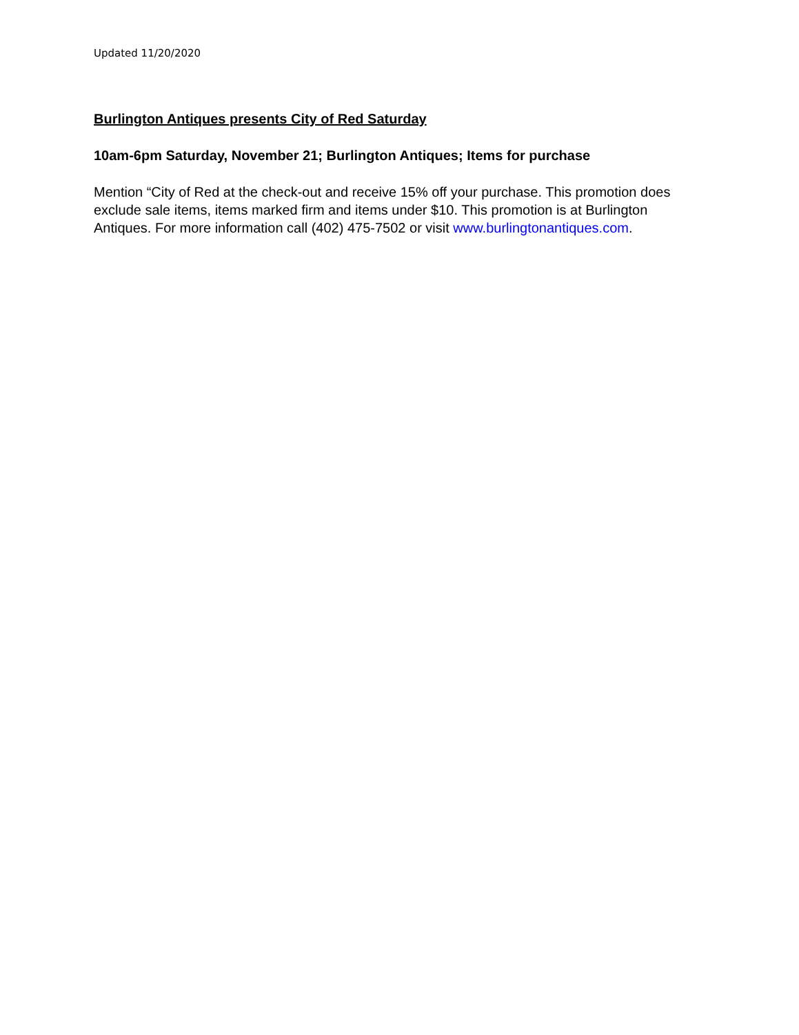Updated 11/20/2020
Burlington Antiques presents City of Red Saturday
10am-6pm Saturday, November 21; Burlington Antiques; Items for purchase
Mention “City of Red at the check-out and receive 15% off your purchase. This promotion does exclude sale items, items marked firm and items under $10. This promotion is at Burlington Antiques. For more information call (402) 475-7502 or visit www.burlingtonantiques.com.